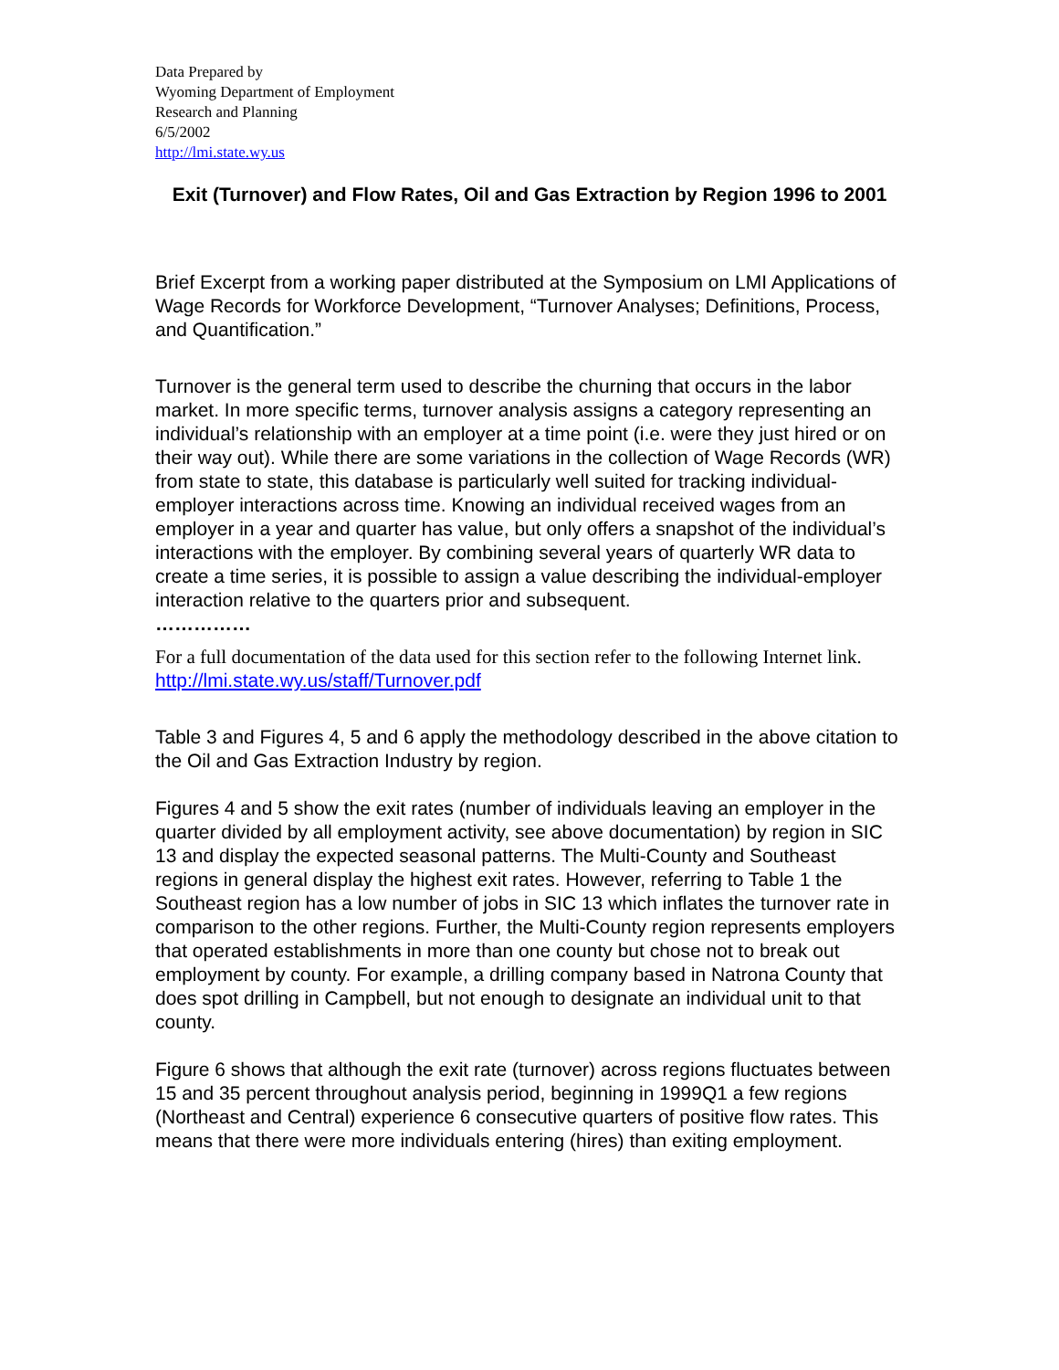Data Prepared by
Wyoming Department of Employment
Research and Planning
6/5/2002
http://lmi.state.wy.us
Exit (Turnover) and Flow Rates, Oil and Gas Extraction by Region 1996 to 2001
Brief Excerpt from a working paper distributed at the Symposium on LMI Applications of Wage Records for Workforce Development, “Turnover Analyses; Definitions, Process, and Quantification.”
Turnover is the general term used to describe the churning that occurs in the labor market. In more specific terms, turnover analysis assigns a category representing an individual’s relationship with an employer at a time point (i.e. were they just hired or on their way out). While there are some variations in the collection of Wage Records (WR) from state to state, this database is particularly well suited for tracking individual-employer interactions across time. Knowing an individual received wages from an employer in a year and quarter has value, but only offers a snapshot of the individual’s interactions with the employer. By combining several years of quarterly WR data to create a time series, it is possible to assign a value describing the individual-employer interaction relative to the quarters prior and subsequent.
……………
For a full documentation of the data used for this section refer to the following Internet link. http://lmi.state.wy.us/staff/Turnover.pdf
Table 3 and Figures 4, 5 and 6 apply the methodology described in the above citation to the Oil and Gas Extraction Industry by region.
Figures 4 and 5 show the exit rates (number of individuals leaving an employer in the quarter divided by all employment activity, see above documentation) by region in SIC 13 and display the expected seasonal patterns. The Multi-County and Southeast regions in general display the highest exit rates. However, referring to Table 1 the Southeast region has a low number of jobs in SIC 13 which inflates the turnover rate in comparison to the other regions. Further, the Multi-County region represents employers that operated establishments in more than one county but chose not to break out employment by county. For example, a drilling company based in Natrona County that does spot drilling in Campbell, but not enough to designate an individual unit to that county.
Figure 6 shows that although the exit rate (turnover) across regions fluctuates between 15 and 35 percent throughout analysis period, beginning in 1999Q1 a few regions (Northeast and Central) experience 6 consecutive quarters of positive flow rates. This means that there were more individuals entering (hires) than exiting employment.